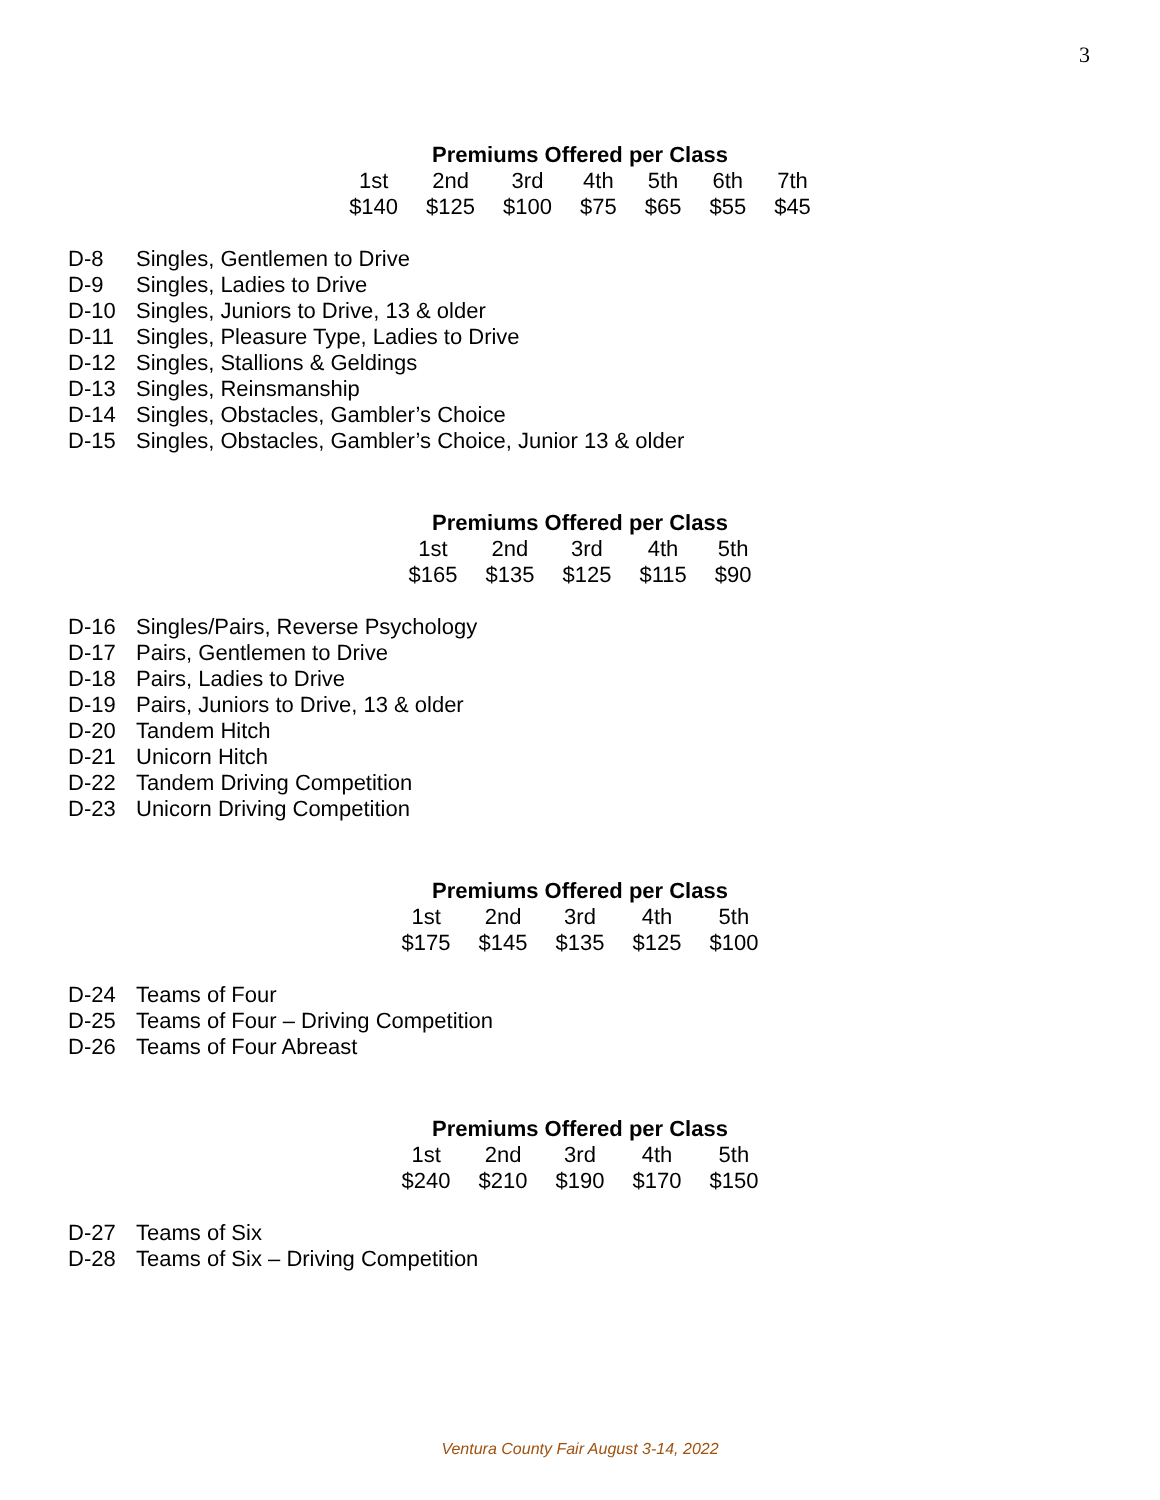3
Premiums Offered per Class
| 1st | 2nd | 3rd | 4th | 5th | 6th | 7th |
| $140 | $125 | $100 | $75 | $65 | $55 | $45 |
D-8 Singles, Gentlemen to Drive
D-9 Singles, Ladies to Drive
D-10 Singles, Juniors to Drive, 13 & older
D-11 Singles, Pleasure Type, Ladies to Drive
D-12 Singles, Stallions & Geldings
D-13 Singles, Reinsmanship
D-14 Singles, Obstacles, Gambler’s Choice
D-15 Singles, Obstacles, Gambler’s Choice, Junior 13 & older
Premiums Offered per Class
| 1st | 2nd | 3rd | 4th | 5th |
| $165 | $135 | $125 | $115 | $90 |
D-16 Singles/Pairs, Reverse Psychology
D-17 Pairs, Gentlemen to Drive
D-18 Pairs, Ladies to Drive
D-19 Pairs, Juniors to Drive, 13 & older
D-20 Tandem Hitch
D-21 Unicorn Hitch
D-22 Tandem Driving Competition
D-23 Unicorn Driving Competition
Premiums Offered per Class
| 1st | 2nd | 3rd | 4th | 5th |
| $175 | $145 | $135 | $125 | $100 |
D-24 Teams of Four
D-25 Teams of Four – Driving Competition
D-26 Teams of Four Abreast
Premiums Offered per Class
| 1st | 2nd | 3rd | 4th | 5th |
| $240 | $210 | $190 | $170 | $150 |
D-27 Teams of Six
D-28 Teams of Six – Driving Competition
Ventura County Fair August 3-14, 2022